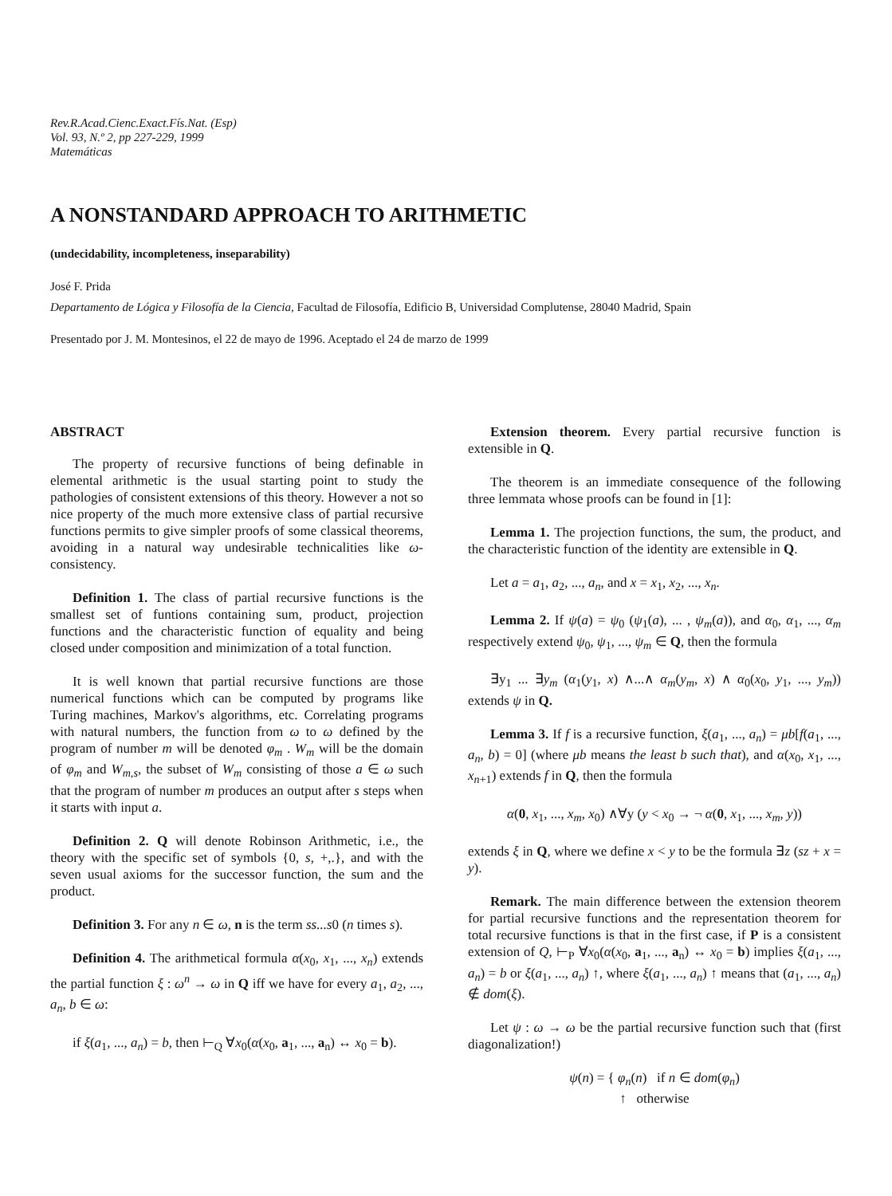Rev.R.Acad.Cienc.Exact.Fís.Nat. (Esp)
Vol. 93, N.º 2, pp 227-229, 1999
Matemáticas
A NONSTANDARD APPROACH TO ARITHMETIC
(undecidability, incompleteness, inseparability)
José F. Prida
Departamento de Lógica y Filosofía de la Ciencia, Facultad de Filosofía, Edificio B, Universidad Complutense, 28040 Madrid, Spain
Presentado por J. M. Montesinos, el 22 de mayo de 1996. Aceptado el 24 de marzo de 1999
ABSTRACT
The property of recursive functions of being definable in elemental arithmetic is the usual starting point to study the pathologies of consistent extensions of this theory. However a not so nice property of the much more extensive class of partial recursive functions permits to give simpler proofs of some classical theorems, avoiding in a natural way undesirable technicalities like ω-consistency.
Definition 1. The class of partial recursive functions is the smallest set of funtions containing sum, product, projection functions and the characteristic function of equality and being closed under composition and minimization of a total function.
It is well known that partial recursive functions are those numerical functions which can be computed by programs like Turing machines, Markov's algorithms, etc. Correlating programs with natural numbers, the function from ω to ω defined by the program of number m will be denoted φ<sub>m</sub> . W<sub>m</sub> will be the domain of φ<sub>m</sub> and W<sub>m,s</sub>, the subset of W<sub>m</sub> consisting of those a ∈ ω such that the program of number m produces an output after s steps when it starts with input a.
Definition 2. Q will denote Robinson Arithmetic, i.e., the theory with the specific set of symbols {0, s, +,.}, and with the seven usual axioms for the successor function, the sum and the product.
Definition 3. For any n ∈ ω, n is the term ss...s0 (n times s).
Definition 4. The arithmetical formula α(x<sub>0</sub>, x<sub>1</sub>, ..., x<sub>n</sub>) extends the partial function ξ : ω<sup>n</sup> → ω in Q iff we have for every a<sub>1</sub>, a<sub>2</sub>, ..., a<sub>n</sub>, b ∈ ω:
if ξ(a<sub>1</sub>, ..., a<sub>n</sub>) = b, then ⊢<sub>Q</sub> ∀x<sub>0</sub>(α(x<sub>0</sub>, a<sub>1</sub>, ..., a<sub>n</sub>) ↔ x<sub>0</sub> = b).
Extension theorem. Every partial recursive function is extensible in Q.
The theorem is an immediate consequence of the following three lemmata whose proofs can be found in [1]:
Lemma 1. The projection functions, the sum, the product, and the characteristic function of the identity are extensible in Q.
Let a = a<sub>1</sub>, a<sub>2</sub>, ..., a<sub>n</sub>, and x = x<sub>1</sub>, x<sub>2</sub>, ..., x<sub>n</sub>.
Lemma 2. If ψ(a) = ψ<sub>0</sub> (ψ<sub>1</sub>(a), ... , ψ<sub>m</sub>(a)), and α<sub>0</sub>, α<sub>1</sub>, ..., α<sub>m</sub> respectively extend ψ<sub>0</sub>, ψ<sub>1</sub>, ..., ψ<sub>m</sub> ∈ Q, then the formula
∃y<sub>1</sub> ... ∃y<sub>m</sub> (α<sub>1</sub>(y<sub>1</sub>, x) ∧...∧ α<sub>m</sub>(y<sub>m</sub>, x) ∧ α<sub>0</sub>(x<sub>0</sub>, y<sub>1</sub>, ..., y<sub>m</sub>)) extends ψ in Q.
Lemma 3. If f is a recursive function, ξ(a<sub>1</sub>, ..., a<sub>n</sub>) = μb[f(a<sub>1</sub>, ..., a<sub>n</sub>, b) = 0] (where μb means the least b such that), and α(x<sub>0</sub>, x<sub>1</sub>, ..., x<sub>n+1</sub>) extends f in Q, then the formula
α(0, x<sub>1</sub>, ..., x<sub>m</sub>, x<sub>0</sub>) ∧∀y (y < x<sub>0</sub> → ¬ α(0, x<sub>1</sub>, ..., x<sub>m</sub>, y))
extends ξ in Q, where we define x < y to be the formula ∃z (sz + x = y).
Remark. The main difference between the extension theorem for partial recursive functions and the representation theorem for total recursive functions is that in the first case, if P is a consistent extension of Q, ⊢<sub>P</sub> ∀x<sub>0</sub>(α(x<sub>0</sub>, a<sub>1</sub>, ..., a<sub>n</sub>) ↔ x<sub>0</sub> = b) implies ξ(a<sub>1</sub>, ..., a<sub>n</sub>) = b or ξ(a<sub>1</sub>, ..., a<sub>n</sub>) ↑, where ξ(a<sub>1</sub>, ..., a<sub>n</sub>) ↑ means that (a<sub>1</sub>, ..., a<sub>n</sub>) ∉ dom(ξ).
Let ψ : ω → ω be the partial recursive function such that (first diagonalization!)
ψ(n) = { φ<sub>n</sub>(n) if n ∈ dom(φ<sub>n</sub>)
↑ otherwise